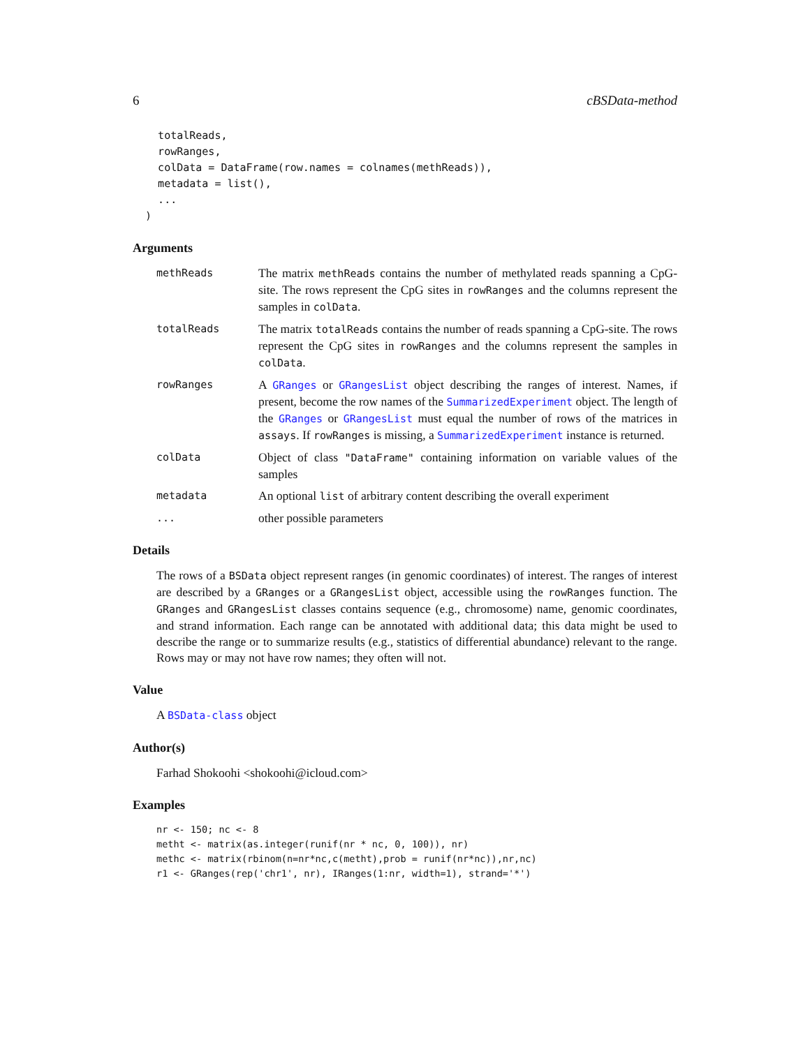6 cBSData-method
    totalReads,
    rowRanges,
    colData = DataFrame(row.names = colnames(methReads)),
    metadata = list(),
    ...
  )
Arguments
methReads
The matrix methReads contains the number of methylated reads spanning a CpG-site. The rows represent the CpG sites in rowRanges and the columns represent the samples in colData.
totalReads
The matrix totalReads contains the number of reads spanning a CpG-site. The rows represent the CpG sites in rowRanges and the columns represent the samples in colData.
rowRanges
A GRanges or GRangesList object describing the ranges of interest. Names, if present, become the row names of the SummarizedExperiment object. The length of the GRanges or GRangesList must equal the number of rows of the matrices in assays. If rowRanges is missing, a SummarizedExperiment instance is returned.
colData
Object of class "DataFrame" containing information on variable values of the samples
metadata
An optional list of arbitrary content describing the overall experiment
...
other possible parameters
Details
The rows of a BSData object represent ranges (in genomic coordinates) of interest. The ranges of interest are described by a GRanges or a GRangesList object, accessible using the rowRanges function. The GRanges and GRangesList classes contains sequence (e.g., chromosome) name, genomic coordinates, and strand information. Each range can be annotated with additional data; this data might be used to describe the range or to summarize results (e.g., statistics of differential abundance) relevant to the range. Rows may or may not have row names; they often will not.
Value
A BSData-class object
Author(s)
Farhad Shokoohi <shokoohi@icloud.com>
Examples
nr <- 150; nc <- 8
metht <- matrix(as.integer(runif(nr * nc, 0, 100)), nr)
methc <- matrix(rbinom(n=nr*nc,c(metht),prob = runif(nr*nc)),nr,nc)
r1 <- GRanges(rep('chr1', nr), IRanges(1:nr, width=1), strand='*')